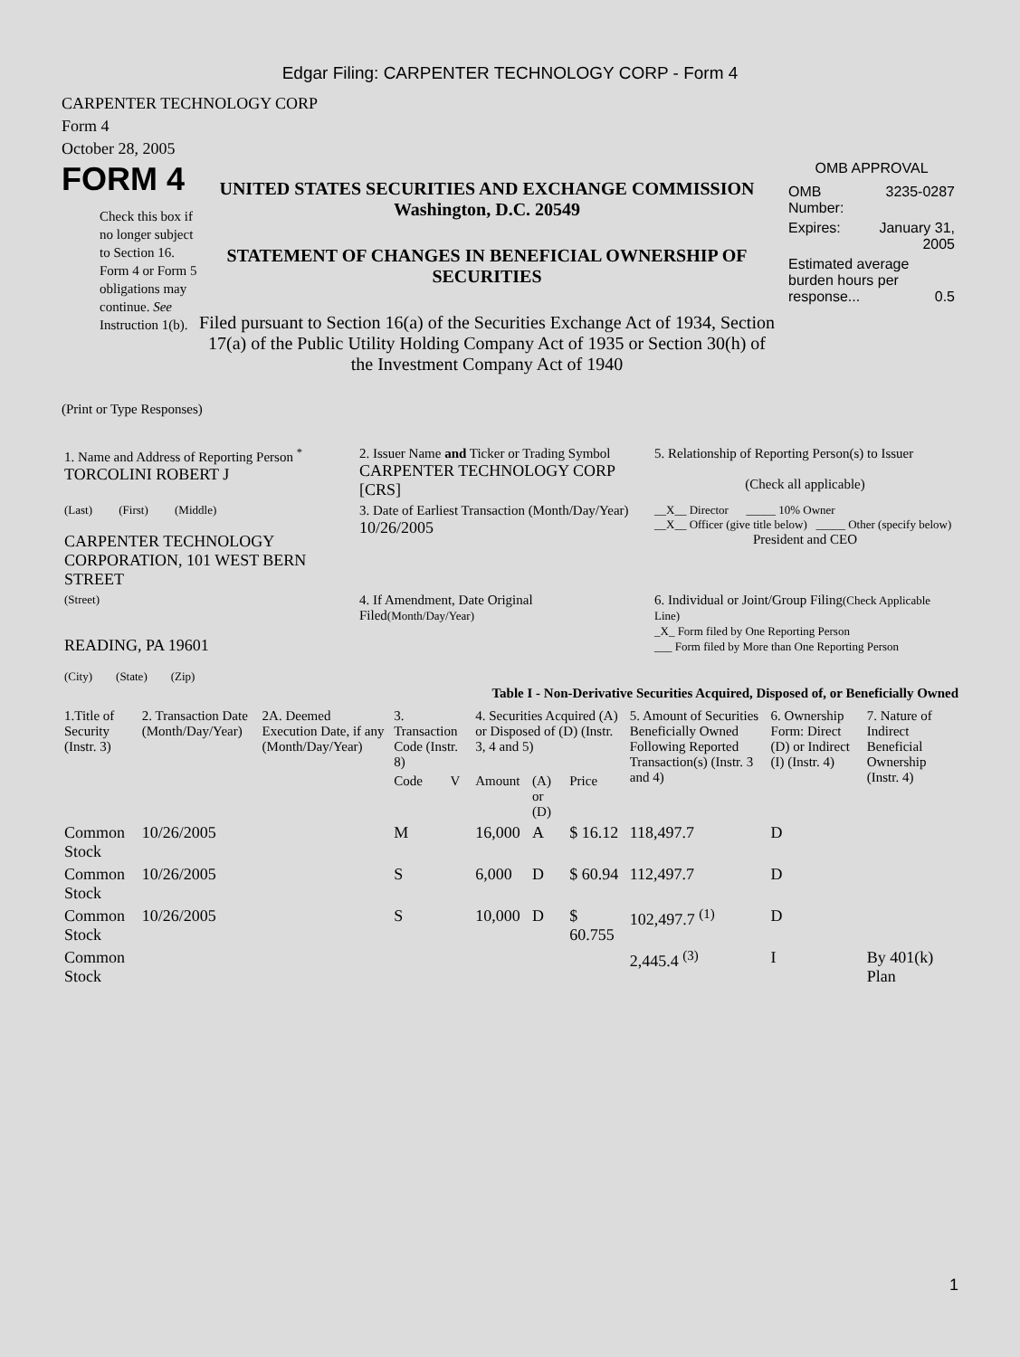Edgar Filing: CARPENTER TECHNOLOGY CORP - Form 4
CARPENTER TECHNOLOGY CORP
Form 4
October 28, 2005
FORM 4
Check this box if no longer subject to Section 16. Form 4 or Form 5 obligations may continue. See Instruction 1(b).
UNITED STATES SECURITIES AND EXCHANGE COMMISSION
Washington, D.C. 20549
STATEMENT OF CHANGES IN BENEFICIAL OWNERSHIP OF SECURITIES
Filed pursuant to Section 16(a) of the Securities Exchange Act of 1934, Section 17(a) of the Public Utility Holding Company Act of 1935 or Section 30(h) of the Investment Company Act of 1940
OMB APPROVAL
| OMB Number: | 3235-0287 |
| Expires: | January 31, 2005 |
| Estimated average burden hours per response... 0.5 | |
(Print or Type Responses)
| 1. Name and Address of Reporting Person <sup>*</sup> TORCOLINI ROBERT J | 2. Issuer Name and Ticker or Trading Symbol CARPENTER TECHNOLOGY CORP [CRS] | 5. Relationship of Reporting Person(s) to Issuer (Check all applicable) |
| (Last) (First) (Middle) CARPENTER TECHNOLOGY CORPORATION, 101 WEST BERN STREET | 3. Date of Earliest Transaction (Month/Day/Year) 10/26/2005 | __X__ Director _____ 10% Owner __X__ Officer (give title below) _____ Other (specify below) President and CEO |
| (Street) READING, PA 19601 (City) (State) (Zip) | 4. If Amendment, Date Original Filed (Month/Day/Year) | 6. Individual or Joint/Group Filing (Check Applicable Line) _X_ Form filed by One Reporting Person ___ Form filed by More than One Reporting Person |
Table I - Non-Derivative Securities Acquired, Disposed of, or Beneficially Owned
| 1.Title of Security (Instr. 3) | 2. Transaction Date (Month/Day/Year) | 2A. Deemed Execution Date, if any (Month/Day/Year) | 3. Transaction Code (Instr. 8) | | 4. Securities Acquired (A) or Disposed of (D) (Instr. 3, 4 and 5) | | | 5. Amount of Securities Beneficially Owned Following Reported Transaction(s) (Instr. 3 and 4) | 6. Ownership Form: Direct (D) or Indirect (I) (Instr. 4) | 7. Nature of Indirect Beneficial Ownership (Instr. 4) |
| --- | --- | --- | --- | --- | --- | --- | --- | --- | --- | --- |
| | | | Code | V | Amount | (A) or (D) | Price | | | |
| Common Stock | 10/26/2005 | | M | | 16,000 | A | $ 16.12 | 118,497.7 | D | |
| Common Stock | 10/26/2005 | | S | | 6,000 | D | $ 60.94 | 112,497.7 | D | |
| Common Stock | 10/26/2005 | | S | | 10,000 | D | $ 60.755 | 102,497.7 <sup>(1)</sup> | D | |
| Common Stock | | | | | | | | 2,445.4 <sup>(3)</sup> | I | By 401(k) Plan |
1